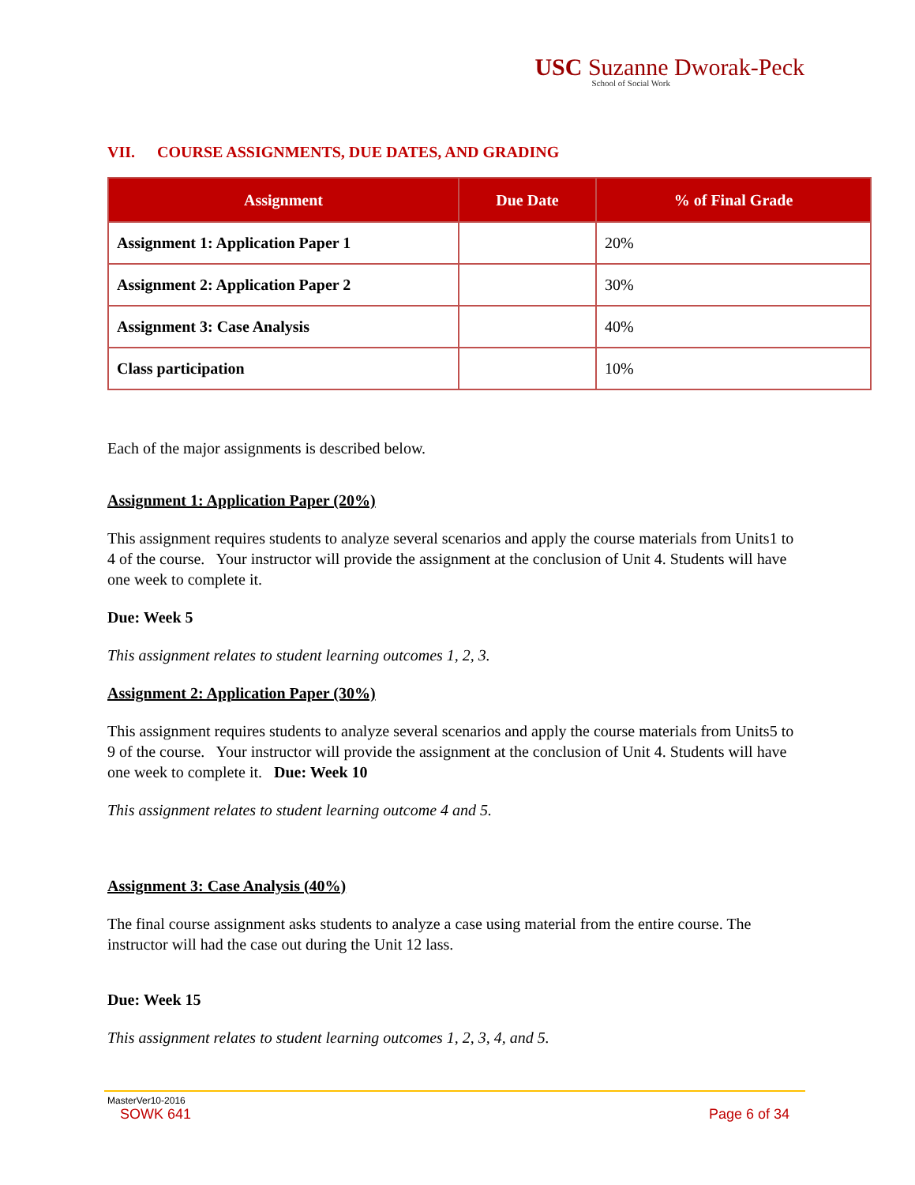USC Suzanne Dworak-Peck
School of Social Work
VII. COURSE ASSIGNMENTS, DUE DATES, AND GRADING
| Assignment | Due Date | % of Final Grade |
| --- | --- | --- |
| Assignment 1: Application Paper 1 | | 20% |
| Assignment 2: Application Paper 2 | | 30% |
| Assignment 3: Case Analysis | | 40% |
| Class participation | | 10% |
Each of the major assignments is described below.
Assignment 1: Application Paper (20%)
This assignment requires students to analyze several scenarios and apply the course materials from Units1 to 4 of the course. Your instructor will provide the assignment at the conclusion of Unit 4. Students will have one week to complete it.
Due: Week 5
This assignment relates to student learning outcomes 1, 2, 3.
Assignment 2: Application Paper (30%)
This assignment requires students to analyze several scenarios and apply the course materials from Units5 to 9 of the course. Your instructor will provide the assignment at the conclusion of Unit 4. Students will have one week to complete it. Due: Week 10
This assignment relates to student learning outcome 4 and 5.
Assignment 3: Case Analysis (40%)
The final course assignment asks students to analyze a case using material from the entire course. The instructor will had the case out during the Unit 12 lass.
Due: Week 15
This assignment relates to student learning outcomes 1, 2, 3, 4, and 5.
MasterVer10-2016
SOWK 641 Page 6 of 34